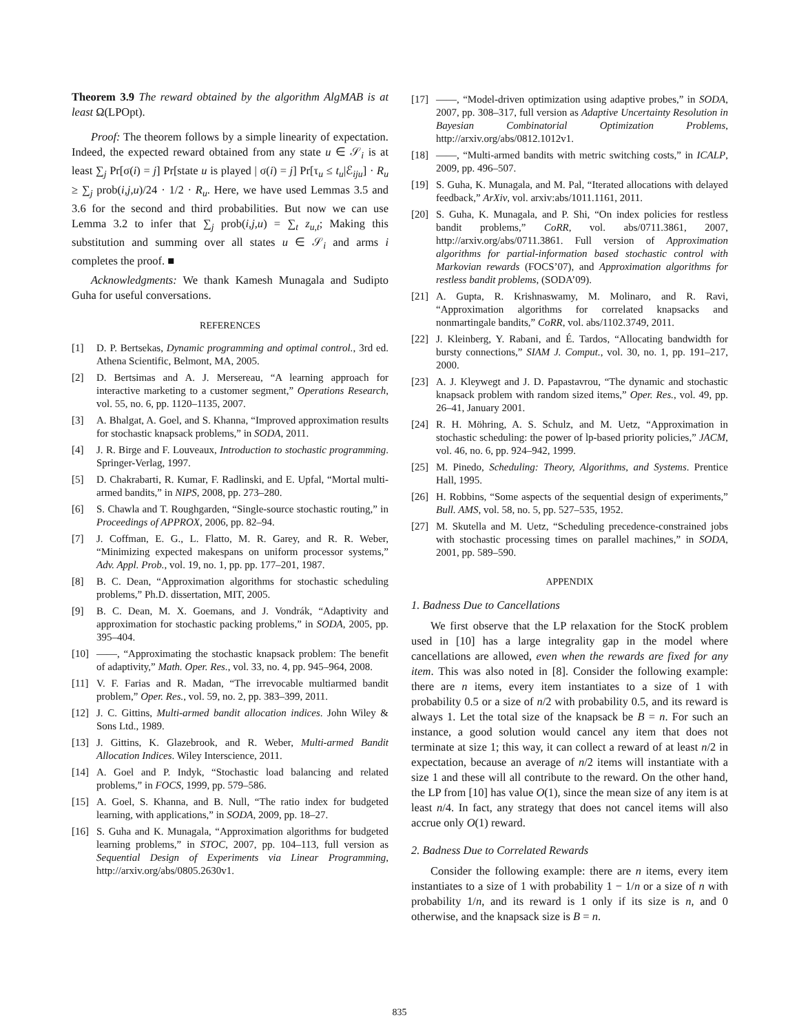Theorem 3.9 The reward obtained by the algorithm AlgMAB is at least Ω(LPOpt).
Proof: The theorem follows by a simple linearity of expectation. Indeed, the expected reward obtained from any state u ∈ 𝒮<sub>i</sub> is at least ∑<sub>j</sub> Pr[σ(i) = j] Pr[state u is played | σ(i) = j] Pr[τ<sub>u</sub> ≤ t<sub>u</sub>|ℰ<sub>iju</sub>] · R<sub>u</sub> ≥ ∑<sub>j</sub> prob(i,j,u)/24 · 1/2 · R<sub>u</sub>. Here, we have used Lemmas 3.5 and 3.6 for the second and third probabilities. But now we can use Lemma 3.2 to infer that ∑<sub>j</sub> prob(i,j,u) = ∑<sub>t</sub> z<sub>u,t</sub>; Making this substitution and summing over all states u ∈ 𝒮<sub>i</sub> and arms i completes the proof. ■
Acknowledgments: We thank Kamesh Munagala and Sudipto Guha for useful conversations.
REFERENCES
[1] D. P. Bertsekas, Dynamic programming and optimal control., 3rd ed. Athena Scientific, Belmont, MA, 2005.
[2] D. Bertsimas and A. J. Mersereau, “A learning approach for interactive marketing to a customer segment,” Operations Research, vol. 55, no. 6, pp. 1120–1135, 2007.
[3] A. Bhalgat, A. Goel, and S. Khanna, “Improved approximation results for stochastic knapsack problems,” in SODA, 2011.
[4] J. R. Birge and F. Louveaux, Introduction to stochastic programming. Springer-Verlag, 1997.
[5] D. Chakrabarti, R. Kumar, F. Radlinski, and E. Upfal, “Mortal multi-armed bandits,” in NIPS, 2008, pp. 273–280.
[6] S. Chawla and T. Roughgarden, “Single-source stochastic routing,” in Proceedings of APPROX, 2006, pp. 82–94.
[7] J. Coffman, E. G., L. Flatto, M. R. Garey, and R. R. Weber, “Minimizing expected makespans on uniform processor systems,” Adv. Appl. Prob., vol. 19, no. 1, pp. pp. 177–201, 1987.
[8] B. C. Dean, “Approximation algorithms for stochastic scheduling problems,” Ph.D. dissertation, MIT, 2005.
[9] B. C. Dean, M. X. Goemans, and J. Vondrák, “Adaptivity and approximation for stochastic packing problems,” in SODA, 2005, pp. 395–404.
[10] ——, “Approximating the stochastic knapsack problem: The benefit of adaptivity,” Math. Oper. Res., vol. 33, no. 4, pp. 945–964, 2008.
[11] V. F. Farias and R. Madan, “The irrevocable multiarmed bandit problem,” Oper. Res., vol. 59, no. 2, pp. 383–399, 2011.
[12] J. C. Gittins, Multi-armed bandit allocation indices. John Wiley & Sons Ltd., 1989.
[13] J. Gittins, K. Glazebrook, and R. Weber, Multi-armed Bandit Allocation Indices. Wiley Interscience, 2011.
[14] A. Goel and P. Indyk, “Stochastic load balancing and related problems,” in FOCS, 1999, pp. 579–586.
[15] A. Goel, S. Khanna, and B. Null, “The ratio index for budgeted learning, with applications,” in SODA, 2009, pp. 18–27.
[16] S. Guha and K. Munagala, “Approximation algorithms for budgeted learning problems,” in STOC, 2007, pp. 104–113, full version as Sequential Design of Experiments via Linear Programming, http://arxiv.org/abs/0805.2630v1.
[17] ——, “Model-driven optimization using adaptive probes,” in SODA, 2007, pp. 308–317, full version as Adaptive Uncertainty Resolution in Bayesian Combinatorial Optimization Problems, http://arxiv.org/abs/0812.1012v1.
[18] ——, “Multi-armed bandits with metric switching costs,” in ICALP, 2009, pp. 496–507.
[19] S. Guha, K. Munagala, and M. Pal, “Iterated allocations with delayed feedback,” ArXiv, vol. arxiv:abs/1011.1161, 2011.
[20] S. Guha, K. Munagala, and P. Shi, “On index policies for restless bandit problems,” CoRR, vol. abs/0711.3861, 2007, http://arxiv.org/abs/0711.3861. Full version of Approximation algorithms for partial-information based stochastic control with Markovian rewards (FOCS’07), and Approximation algorithms for restless bandit problems, (SODA’09).
[21] A. Gupta, R. Krishnaswamy, M. Molinaro, and R. Ravi, “Approximation algorithms for correlated knapsacks and nonmartingale bandits,” CoRR, vol. abs/1102.3749, 2011.
[22] J. Kleinberg, Y. Rabani, and É. Tardos, “Allocating bandwidth for bursty connections,” SIAM J. Comput., vol. 30, no. 1, pp. 191–217, 2000.
[23] A. J. Kleywegt and J. D. Papastavrou, “The dynamic and stochastic knapsack problem with random sized items,” Oper. Res., vol. 49, pp. 26–41, January 2001.
[24] R. H. Möhring, A. S. Schulz, and M. Uetz, “Approximation in stochastic scheduling: the power of lp-based priority policies,” JACM, vol. 46, no. 6, pp. 924–942, 1999.
[25] M. Pinedo, Scheduling: Theory, Algorithms, and Systems. Prentice Hall, 1995.
[26] H. Robbins, “Some aspects of the sequential design of experiments,” Bull. AMS, vol. 58, no. 5, pp. 527–535, 1952.
[27] M. Skutella and M. Uetz, “Scheduling precedence-constrained jobs with stochastic processing times on parallel machines,” in SODA, 2001, pp. 589–590.
APPENDIX
1. Badness Due to Cancellations
We first observe that the LP relaxation for the StocK problem used in [10] has a large integrality gap in the model where cancellations are allowed, even when the rewards are fixed for any item. This was also noted in [8]. Consider the following example: there are n items, every item instantiates to a size of 1 with probability 0.5 or a size of n/2 with probability 0.5, and its reward is always 1. Let the total size of the knapsack be B = n. For such an instance, a good solution would cancel any item that does not terminate at size 1; this way, it can collect a reward of at least n/2 in expectation, because an average of n/2 items will instantiate with a size 1 and these will all contribute to the reward. On the other hand, the LP from [10] has value O(1), since the mean size of any item is at least n/4. In fact, any strategy that does not cancel items will also accrue only O(1) reward.
2. Badness Due to Correlated Rewards
Consider the following example: there are n items, every item instantiates to a size of 1 with probability 1 − 1/n or a size of n with probability 1/n, and its reward is 1 only if its size is n, and 0 otherwise, and the knapsack size is B = n.
835